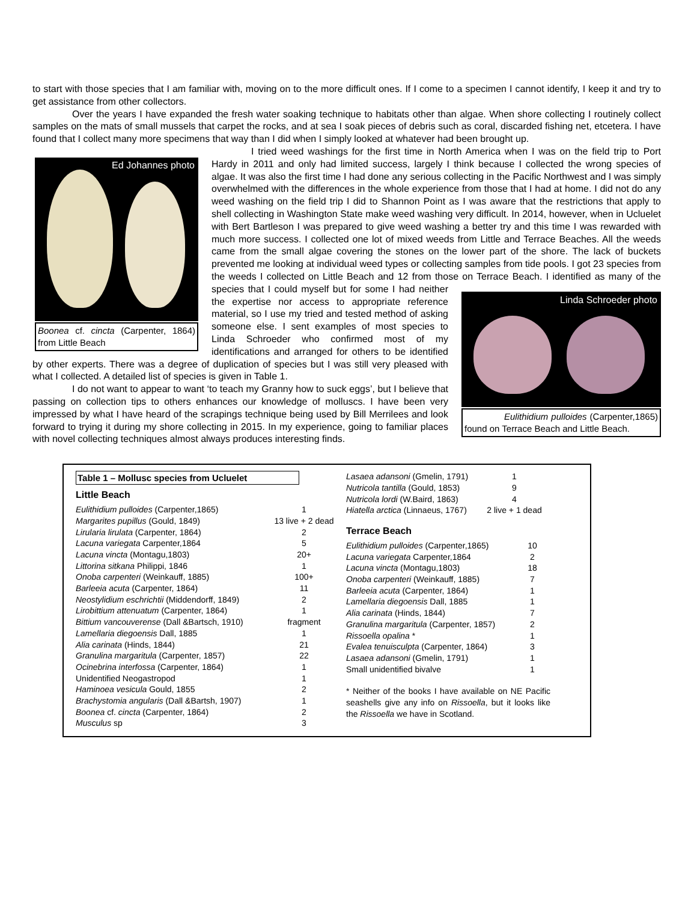to start with those species that I am familiar with, moving on to the more difficult ones. If I come to a specimen I cannot identify, I keep it and try to get assistance from other collectors.
Over the years I have expanded the fresh water soaking technique to habitats other than algae. When shore collecting I routinely collect samples on the mats of small mussels that carpet the rocks, and at sea I soak pieces of debris such as coral, discarded fishing net, etcetera. I have found that I collect many more specimens that way than I did when I simply looked at whatever had been brought up.
Ed Johannes photo
Boonea cf. cincta (Carpenter, 1864) from Little Beach
I tried weed washings for the first time in North America when I was on the field trip to Port Hardy in 2011 and only had limited success, largely I think because I collected the wrong species of algae. It was also the first time I had done any serious collecting in the Pacific Northwest and I was simply overwhelmed with the differences in the whole experience from those that I had at home. I did not do any weed washing on the field trip I did to Shannon Point as I was aware that the restrictions that apply to shell collecting in Washington State make weed washing very difficult. In 2014, however, when in Ucluelet with Bert Bartleson I was prepared to give weed washing a better try and this time I was rewarded with much more success. I collected one lot of mixed weeds from Little and Terrace Beaches. All the weeds came from the small algae covering the stones on the lower part of the shore. The lack of buckets prevented me looking at individual weed types or collecting samples from tide pools. I got 23 species from the weeds I collected on Little Beach and 12 from those on Terrace Beach. I
Linda Schroeder photo
Eulithidium pulloides (Carpenter,1865) found on Terrace Beach and Little Beach.
identified as many of the species that I could myself but for some I had neither the expertise nor access to appropriate reference material, so I use my tried and tested method of asking someone else. I sent examples of most species to Linda Schroeder who confirmed most of my identifications and arranged for others to be identified by other experts. There was a degree of duplication of species but I was still very pleased with what I collected. A detailed list of species is given in Table 1.
I do not want to appear to want ‘to teach my Granny how to suck eggs’, but I believe that passing on collection tips to others enhances our knowledge of molluscs. I have been very impressed by what I have heard of the scrapings technique being used by Bill Merrilees and look forward to trying it during my shore collecting in 2015. In my experience, going to familiar places with novel collecting techniques almost always produces interesting finds.
Table 1 – Mollusc species from Ucluelet
Little Beach
| Eulithidium pulloides (Carpenter,1865) | 1 |
| Margarites pupillus (Gould, 1849) | 13 live + 2 dead |
| Lirularia lirulata (Carpenter, 1864) | 2 |
| Lacuna variegata Carpenter,1864 | 5 |
| Lacuna vincta (Montagu,1803) | 20+ |
| Littorina sitkana Philippi, 1846 | 1 |
| Onoba carpenteri (Weinkauff, 1885) | 100+ |
| Barleeia acuta (Carpenter, 1864) | 11 |
| Neostylidium eschrichtii (Middendorff, 1849) | 2 |
| Lirobittium attenuatum (Carpenter, 1864) | 1 |
| Bittium vancouverense (Dall &Bartsch, 1910) | fragment |
| Lamellaria diegoensis Dall, 1885 | 1 |
| Alia carinata (Hinds, 1844) | 21 |
| Granulina margaritula (Carpenter, 1857) | 22 |
| Ocinebrina interfossa (Carpenter, 1864) | 1 |
| Unidentified Neogastropod | 1 |
| Haminoea vesicula Gould, 1855 | 2 |
| Brachystomia angularis (Dall &Bartsh, 1907) | 1 |
| Boonea cf. cincta (Carpenter, 1864) | 2 |
| Musculus sp | 3 |
| Lasaea adansoni (Gmelin, 1791) | 1 |
| Nutricola tantilla (Gould, 1853) | 9 |
| Nutricola lordi (W.Baird, 1863) | 4 |
| Hiatella arctica (Linnaeus, 1767) | 2 live + 1 dead |
Terrace Beach
| Eulithidium pulloides (Carpenter,1865) | 10 |
| Lacuna variegata Carpenter,1864 | 2 |
| Lacuna vincta (Montagu,1803) | 18 |
| Onoba carpenteri (Weinkauff, 1885) | 7 |
| Barleeia acuta (Carpenter, 1864) | 1 |
| Lamellaria diegoensis Dall, 1885 | 1 |
| Alia carinata (Hinds, 1844) | 7 |
| Granulina margaritula (Carpenter, 1857) | 2 |
| Rissoella opalina * | 1 |
| Evalea tenuisculpta (Carpenter, 1864) | 3 |
| Lasaea adansoni (Gmelin, 1791) | 1 |
| Small unidentified bivalve | 1 |
* Neither of the books I have available on NE Pacific seashells give any info on Rissoella, but it looks like the Rissoella we have in Scotland.